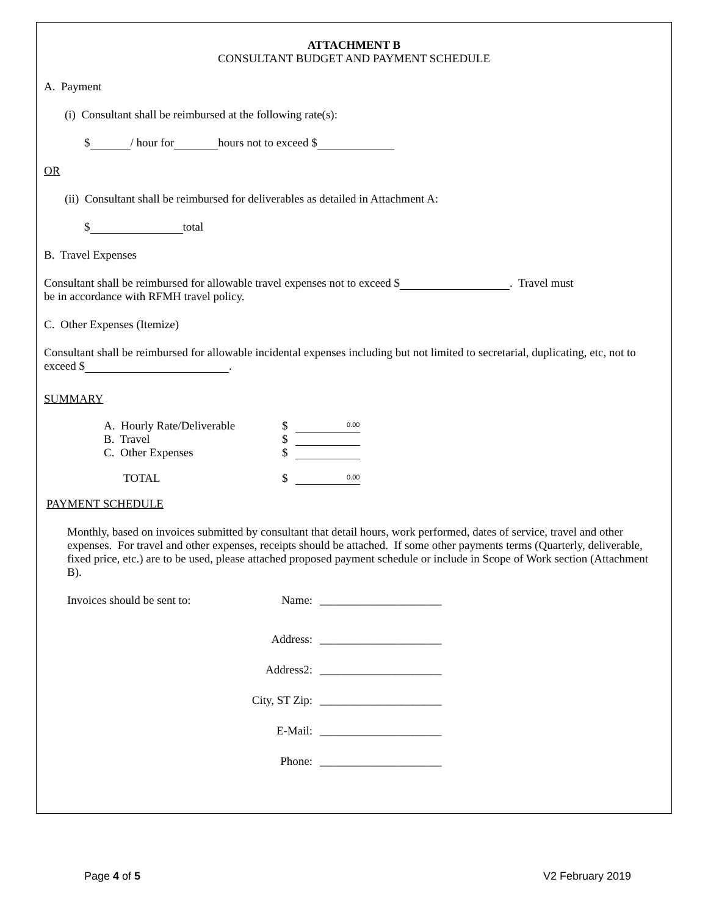ATTACHMENT B
CONSULTANT BUDGET AND PAYMENT SCHEDULE
A. Payment
(i) Consultant shall be reimbursed at the following rate(s):
$ / hour for hours not to exceed $
OR
(ii) Consultant shall be reimbursed for deliverables as detailed in Attachment A:
$ total
B. Travel Expenses
Consultant shall be reimbursed for allowable travel expenses not to exceed $ . Travel must
be in accordance with RFMH travel policy.
C. Other Expenses (Itemize)
Consultant shall be reimbursed for allowable incidental expenses including but not limited to secretarial, duplicating, etc, not to exceed $ .
SUMMARY
| A. Hourly Rate/Deliverable | $ | 0.00 |
| B. Travel | $ | |
| C. Other Expenses | $ | |
| TOTAL | $ | 0.00 |
PAYMENT SCHEDULE
Monthly, based on invoices submitted by consultant that detail hours, work performed, dates of service, travel and other expenses. For travel and other expenses, receipts should be attached. If some other payments terms (Quarterly, deliverable, fixed price, etc.) are to be used, please attached proposed payment schedule or include in Scope of Work section (Attachment B).
| Invoices should be sent to: | Name: | _____________________ |
| | Address: | _____________________ |
| | Address2: | _____________________ |
| | City, ST Zip: | _____________________ |
| | E-Mail: | _____________________ |
| | Phone: | _____________________ |
Page 4 of 5 V2 February 2019